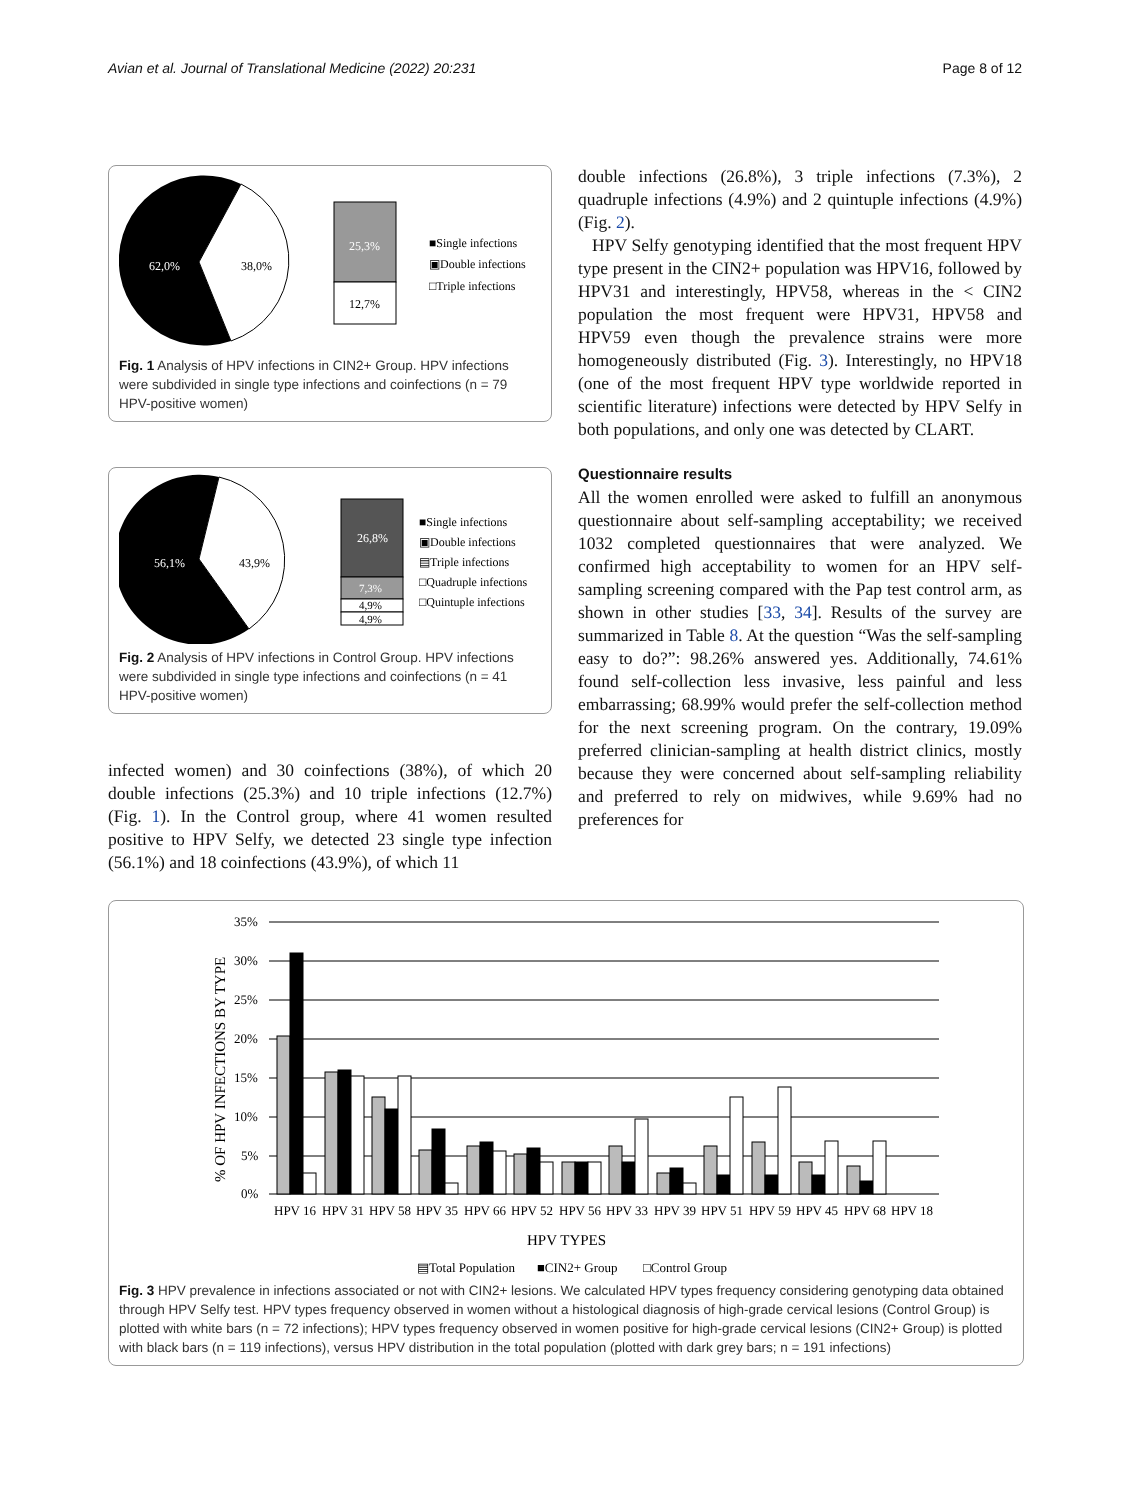Avian et al. Journal of Translational Medicine (2022) 20:231 Page 8 of 12
62,0%
38,0%
25,3%
12,7%
■Single infections
▣Double infections
□Triple infections
Fig. 1 Analysis of HPV infections in CIN2+ Group. HPV infections were subdivided in single type infections and coinfections (n = 79 HPV-positive women)
56,1%
43,9%
26,8%
7,3%
4,9%
4,9%
■Single infections
▣Double infections
▤Triple infections
□Quadruple infections
□Quintuple infections
Fig. 2 Analysis of HPV infections in Control Group. HPV infections were subdivided in single type infections and coinfections (n = 41 HPV-positive women)
infected women) and 30 coinfections (38%), of which 20 double infections (25.3%) and 10 triple infections (12.7%) (Fig. 1). In the Control group, where 41 women resulted positive to HPV Selfy, we detected 23 single type infection (56.1%) and 18 coinfections (43.9%), of which 11
double infections (26.8%), 3 triple infections (7.3%), 2 quadruple infections (4.9%) and 2 quintuple infections (4.9%) (Fig. 2).
HPV Selfy genotyping identified that the most frequent HPV type present in the CIN2+ population was HPV16, followed by HPV31 and interestingly, HPV58, whereas in the < CIN2 population the most frequent were HPV31, HPV58 and HPV59 even though the prevalence strains were more homogeneously distributed (Fig. 3). Interestingly, no HPV18 (one of the most frequent HPV type worldwide reported in scientific literature) infections were detected by HPV Selfy in both populations, and only one was detected by CLART.
Questionnaire results
All the women enrolled were asked to fulfill an anonymous questionnaire about self-sampling acceptability; we received 1032 completed questionnaires that were analyzed. We confirmed high acceptability to women for an HPV self- sampling screening compared with the Pap test control arm, as shown in other studies [33, 34]. Results of the survey are summarized in Table 8. At the question “Was the self-sampling easy to do?”: 98.26% answered yes. Additionally, 74.61% found self-collection less invasive, less painful and less embarrassing; 68.99% would prefer the self-collection method for the next screening program. On the contrary, 19.09% preferred clinician-sampling at health district clinics, mostly because they were concerned about self-sampling reliability and preferred to rely on midwives, while 9.69% had no preferences for
35%
30%
25%
20%
15%
10%
5%
0%
% OF HPV INFECTIONS BY TYPE
HPV 16
HPV 31
HPV 58
HPV 35
HPV 66
HPV 52
HPV 56
HPV 33
HPV 39
HPV 51
HPV 59
HPV 45
HPV 68
HPV 18
HPV TYPES
▤Total Population
■CIN2+ Group
□Control Group
Fig. 3 HPV prevalence in infections associated or not with CIN2+ lesions. We calculated HPV types frequency considering genotyping data obtained through HPV Selfy test. HPV types frequency observed in women without a histological diagnosis of high-grade cervical lesions (Control Group) is plotted with white bars (n = 72 infections); HPV types frequency observed in women positive for high-grade cervical lesions (CIN2+ Group) is plotted with black bars (n = 119 infections), versus HPV distribution in the total population (plotted with dark grey bars; n = 191 infections)